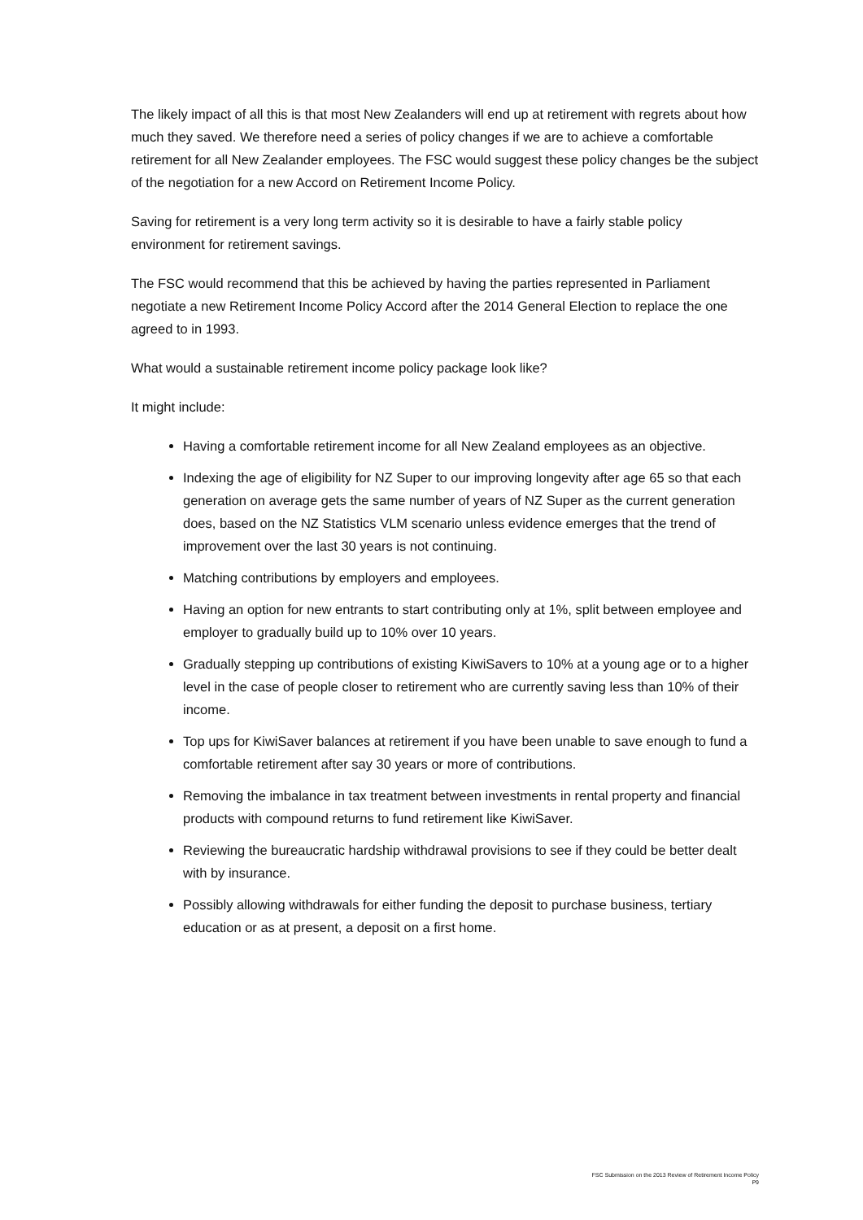The likely impact of all this is that most New Zealanders will end up at retirement with regrets about how much they saved. We therefore need a series of policy changes if we are to achieve a comfortable retirement for all New Zealander employees. The FSC would suggest these policy changes be the subject of the negotiation for a new Accord on Retirement Income Policy.
Saving for retirement is a very long term activity so it is desirable to have a fairly stable policy environment for retirement savings.
The FSC would recommend that this be achieved by having the parties represented in Parliament negotiate a new Retirement Income Policy Accord after the 2014 General Election to replace the one agreed to in 1993.
What would a sustainable retirement income policy package look like?
It might include:
Having a comfortable retirement income for all New Zealand employees as an objective.
Indexing the age of eligibility for NZ Super to our improving longevity after age 65 so that each generation on average gets the same number of years of NZ Super as the current generation does, based on the NZ Statistics VLM scenario unless evidence emerges that the trend of improvement over the last 30 years is not continuing.
Matching contributions by employers and employees.
Having an option for new entrants to start contributing only at 1%, split between employee and employer to gradually build up to 10% over 10 years.
Gradually stepping up contributions of existing KiwiSavers to 10% at a young age or to a higher level in the case of people closer to retirement who are currently saving less than 10% of their income.
Top ups for KiwiSaver balances at retirement if you have been unable to save enough to fund a comfortable retirement after say 30 years or more of contributions.
Removing the imbalance in tax treatment between investments in rental property and financial products with compound returns to fund retirement like KiwiSaver.
Reviewing the bureaucratic hardship withdrawal provisions to see if they could be better dealt with by insurance.
Possibly allowing withdrawals for either funding the deposit to purchase business, tertiary education or as at present, a deposit on a first home.
FSC Submission on the 2013 Review of Retirement Income Policy
P9